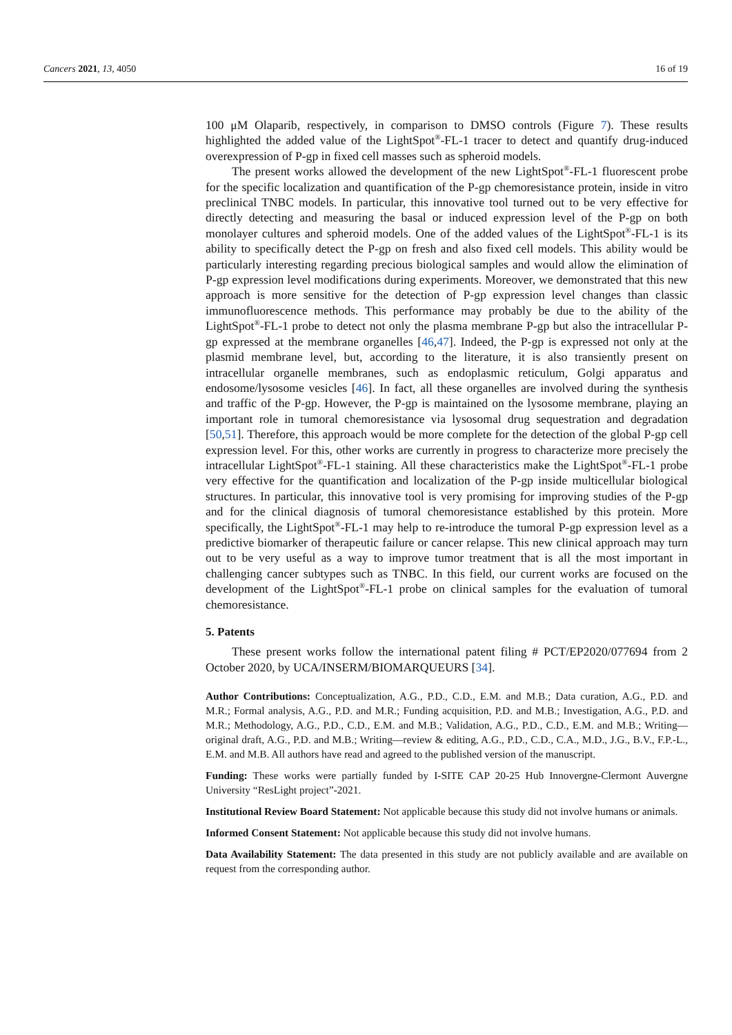Cancers 2021, 13, 4050 16 of 19
100 μM Olaparib, respectively, in comparison to DMSO controls (Figure 7). These results highlighted the added value of the LightSpot<sup>®</sup>-FL-1 tracer to detect and quantify drug-induced overexpression of P-gp in fixed cell masses such as spheroid models.
The present works allowed the development of the new LightSpot<sup>®</sup>-FL-1 fluorescent probe for the specific localization and quantification of the P-gp chemoresistance protein, inside in vitro preclinical TNBC models. In particular, this innovative tool turned out to be very effective for directly detecting and measuring the basal or induced expression level of the P-gp on both monolayer cultures and spheroid models. One of the added values of the LightSpot<sup>®</sup>-FL-1 is its ability to specifically detect the P-gp on fresh and also fixed cell models. This ability would be particularly interesting regarding precious biological samples and would allow the elimination of P-gp expression level modifications during experiments. Moreover, we demonstrated that this new approach is more sensitive for the detection of P-gp expression level changes than classic immunofluorescence methods. This performance may probably be due to the ability of the LightSpot<sup>®</sup>-FL-1 probe to detect not only the plasma membrane P-gp but also the intracellular P-gp expressed at the membrane organelles [46,47]. Indeed, the P-gp is expressed not only at the plasmid membrane level, but, according to the literature, it is also transiently present on intracellular organelle membranes, such as endoplasmic reticulum, Golgi apparatus and endosome/lysosome vesicles [46]. In fact, all these organelles are involved during the synthesis and traffic of the P-gp. However, the P-gp is maintained on the lysosome membrane, playing an important role in tumoral chemoresistance via lysosomal drug sequestration and degradation [50,51]. Therefore, this approach would be more complete for the detection of the global P-gp cell expression level. For this, other works are currently in progress to characterize more precisely the intracellular LightSpot<sup>®</sup>-FL-1 staining. All these characteristics make the LightSpot<sup>®</sup>-FL-1 probe very effective for the quantification and localization of the P-gp inside multicellular biological structures. In particular, this innovative tool is very promising for improving studies of the P-gp and for the clinical diagnosis of tumoral chemoresistance established by this protein. More specifically, the LightSpot<sup>®</sup>-FL-1 may help to re-introduce the tumoral P-gp expression level as a predictive biomarker of therapeutic failure or cancer relapse. This new clinical approach may turn out to be very useful as a way to improve tumor treatment that is all the most important in challenging cancer subtypes such as TNBC. In this field, our current works are focused on the development of the LightSpot<sup>®</sup>-FL-1 probe on clinical samples for the evaluation of tumoral chemoresistance.
5. Patents
These present works follow the international patent filing # PCT/EP2020/077694 from 2 October 2020, by UCA/INSERM/BIOMARQUEURS [34].
Author Contributions: Conceptualization, A.G., P.D., C.D., E.M. and M.B.; Data curation, A.G., P.D. and M.R.; Formal analysis, A.G., P.D. and M.R.; Funding acquisition, P.D. and M.B.; Investigation, A.G., P.D. and M.R.; Methodology, A.G., P.D., C.D., E.M. and M.B.; Validation, A.G., P.D., C.D., E.M. and M.B.; Writing—original draft, A.G., P.D. and M.B.; Writing—review & editing, A.G., P.D., C.D., C.A., M.D., J.G., B.V., F.P.-L., E.M. and M.B. All authors have read and agreed to the published version of the manuscript.
Funding: These works were partially funded by I-SITE CAP 20-25 Hub Innovergne-Clermont Auvergne University “ResLight project”-2021.
Institutional Review Board Statement: Not applicable because this study did not involve humans or animals.
Informed Consent Statement: Not applicable because this study did not involve humans.
Data Availability Statement: The data presented in this study are not publicly available and are available on request from the corresponding author.